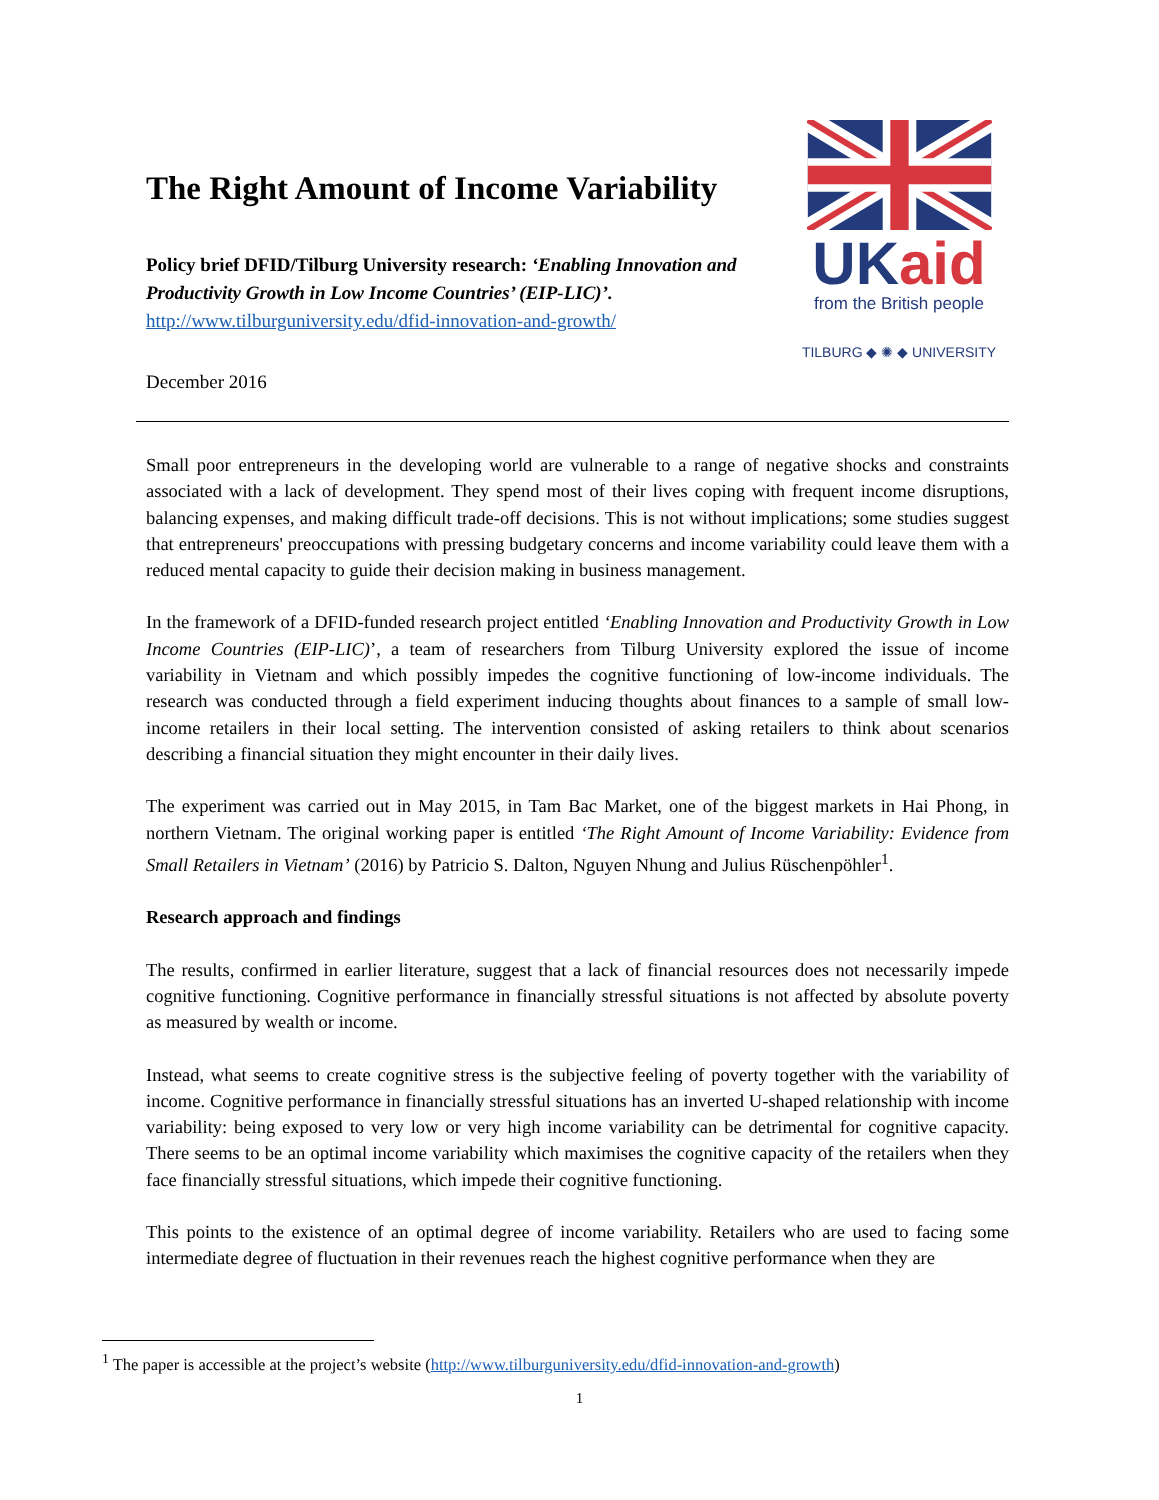The Right Amount of Income Variability
Policy brief DFID/Tilburg University research: ‘Enabling Innovation and Productivity Growth in Low Income Countries’ (EIP-LIC)’.
http://www.tilburguniversity.edu/dfid-innovation-and-growth/
December 2016
UKaid
from the British people
TILBURG ◆ ✺ ◆ UNIVERSITY
Small poor entrepreneurs in the developing world are vulnerable to a range of negative shocks and constraints associated with a lack of development. They spend most of their lives coping with frequent income disruptions, balancing expenses, and making difficult trade-off decisions. This is not without implications; some studies suggest that entrepreneurs' preoccupations with pressing budgetary concerns and income variability could leave them with a reduced mental capacity to guide their decision making in business management.
In the framework of a DFID-funded research project entitled ‘Enabling Innovation and Productivity Growth in Low Income Countries (EIP-LIC)’, a team of researchers from Tilburg University explored the issue of income variability in Vietnam and which possibly impedes the cognitive functioning of low-income individuals. The research was conducted through a field experiment inducing thoughts about finances to a sample of small low-income retailers in their local setting. The intervention consisted of asking retailers to think about scenarios describing a financial situation they might encounter in their daily lives.
The experiment was carried out in May 2015, in Tam Bac Market, one of the biggest markets in Hai Phong, in northern Vietnam. The original working paper is entitled ‘The Right Amount of Income Variability: Evidence from Small Retailers in Vietnam’ (2016) by Patricio S. Dalton, Nguyen Nhung and Julius Rüschenpöhler<sup>1</sup>.
Research approach and findings
The results, confirmed in earlier literature, suggest that a lack of financial resources does not necessarily impede cognitive functioning. Cognitive performance in financially stressful situations is not affected by absolute poverty as measured by wealth or income.
Instead, what seems to create cognitive stress is the subjective feeling of poverty together with the variability of income. Cognitive performance in financially stressful situations has an inverted U-shaped relationship with income variability: being exposed to very low or very high income variability can be detrimental for cognitive capacity. There seems to be an optimal income variability which maximises the cognitive capacity of the retailers when they face financially stressful situations, which impede their cognitive functioning.
This points to the existence of an optimal degree of income variability. Retailers who are used to facing some intermediate degree of fluctuation in their revenues reach the highest cognitive performance when they are
<sup>1</sup> The paper is accessible at the project’s website (http://www.tilburguniversity.edu/dfid-innovation-and-growth)
1